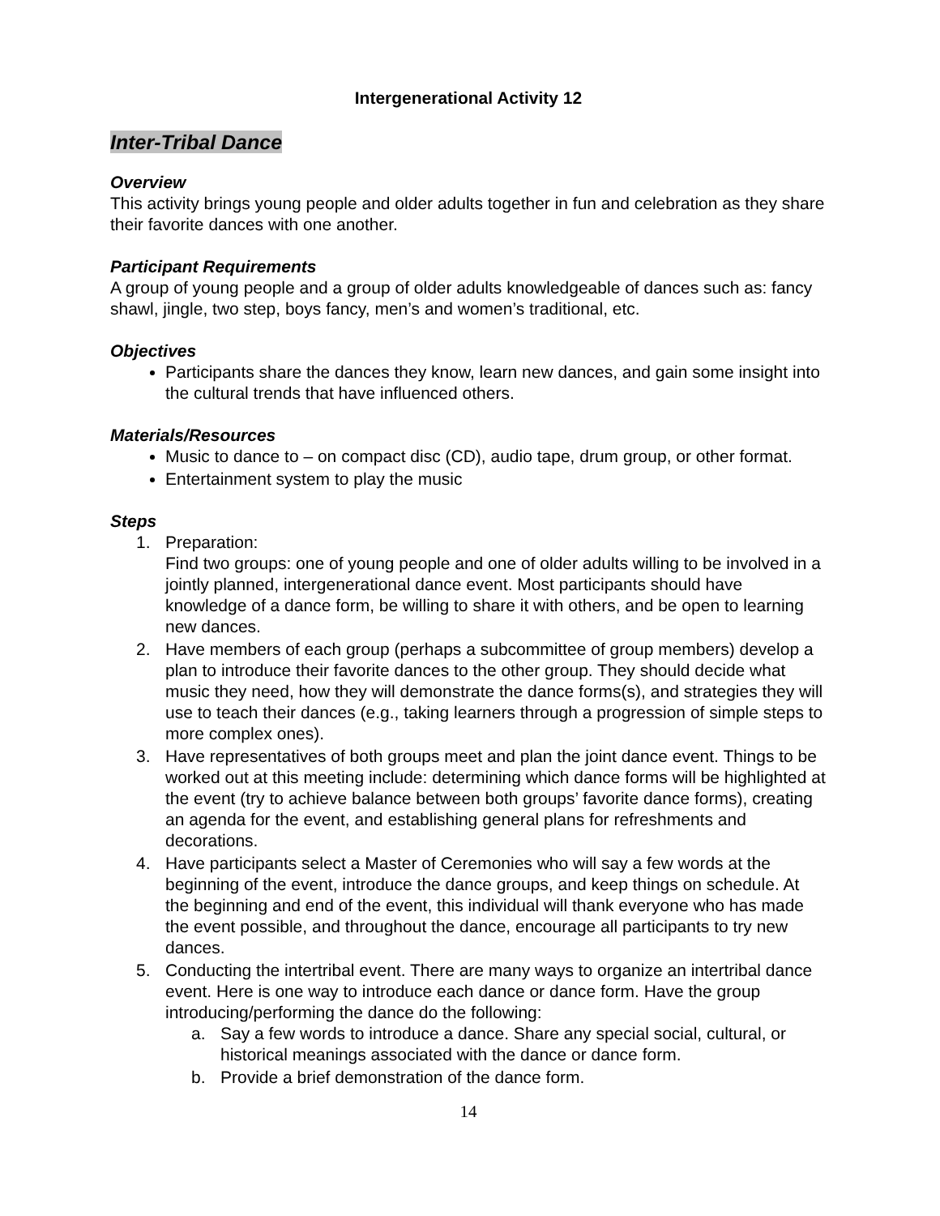Intergenerational Activity 12
Inter-Tribal Dance
Overview
This activity brings young people and older adults together in fun and celebration as they share their favorite dances with one another.
Participant Requirements
A group of young people and a group of older adults knowledgeable of dances such as: fancy shawl, jingle, two step, boys fancy, men’s and women’s traditional, etc.
Objectives
Participants share the dances they know, learn new dances, and gain some insight into the cultural trends that have influenced others.
Materials/Resources
Music to dance to – on compact disc (CD), audio tape, drum group, or other format.
Entertainment system to play the music
Steps
1. Preparation:
Find two groups: one of young people and one of older adults willing to be involved in a jointly planned, intergenerational dance event. Most participants should have knowledge of a dance form, be willing to share it with others, and be open to learning new dances.
2. Have members of each group (perhaps a subcommittee of group members) develop a plan to introduce their favorite dances to the other group. They should decide what music they need, how they will demonstrate the dance forms(s), and strategies they will use to teach their dances (e.g., taking learners through a progression of simple steps to more complex ones).
3. Have representatives of both groups meet and plan the joint dance event. Things to be worked out at this meeting include: determining which dance forms will be highlighted at the event (try to achieve balance between both groups’ favorite dance forms), creating an agenda for the event, and establishing general plans for refreshments and decorations.
4. Have participants select a Master of Ceremonies who will say a few words at the beginning of the event, introduce the dance groups, and keep things on schedule. At the beginning and end of the event, this individual will thank everyone who has made the event possible, and throughout the dance, encourage all participants to try new dances.
5. Conducting the intertribal event. There are many ways to organize an intertribal dance event. Here is one way to introduce each dance or dance form. Have the group introducing/performing the dance do the following:
a. Say a few words to introduce a dance. Share any special social, cultural, or historical meanings associated with the dance or dance form.
b. Provide a brief demonstration of the dance form.
14